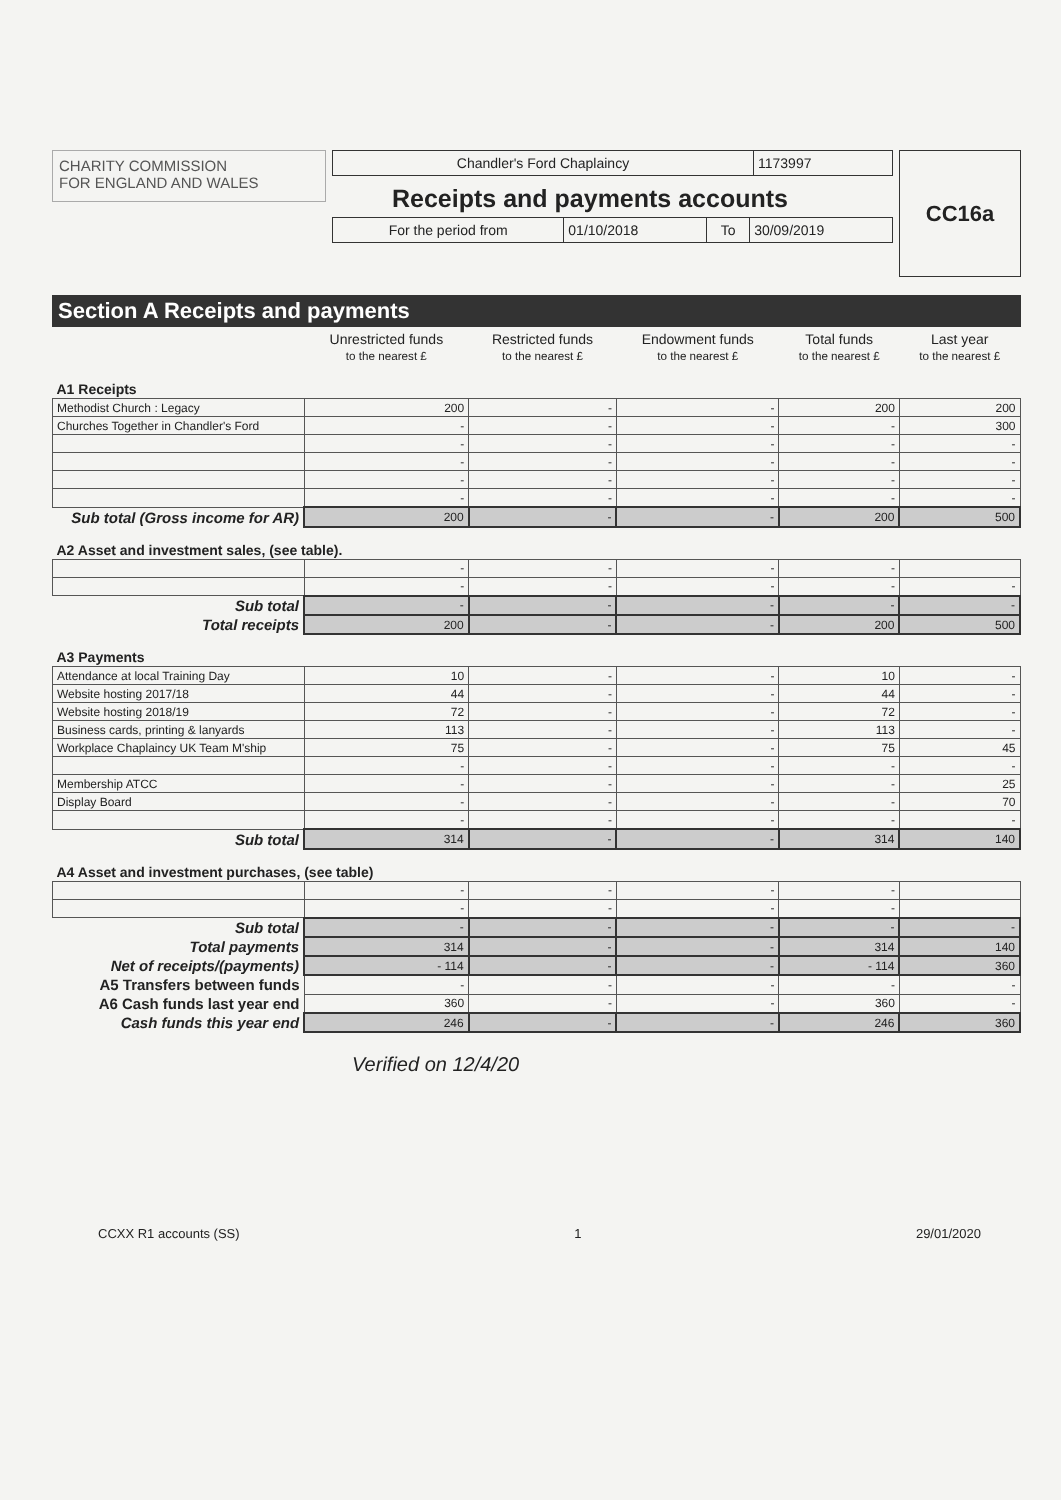CHARITY COMMISSION
FOR ENGLAND AND WALES
| Chandler's Ford Chaplaincy | 1173997 |
Receipts and payments accounts
| For the period from | 01/10/2018 | To | 30/09/2019 |
CC16a
Section A Receipts and payments
| | Unrestricted funds to the nearest £ | Restricted funds to the nearest £ | Endowment funds to the nearest £ | Total funds to the nearest £ | Last year to the nearest £ |
| --- | --- | --- | --- | --- | --- |
| A1 Receipts | | | | | |
| Methodist Church : Legacy | 200 | - | - | 200 | 200 |
| Churches Together in Chandler's Ford | - | - | - | - | 300 |
| | - | - | - | - | - |
| | - | - | - | - | - |
| | - | - | - | - | - |
| | - | - | - | - | - |
| Sub total (Gross income for AR) | 200 | - | - | 200 | 500 |
| A2 Asset and investment sales, (see table). | | | | | |
| | - | - | - | - | |
| | - | - | - | - | - |
| Sub total | - | - | - | - | - |
| Total receipts | 200 | - | - | 200 | 500 |
| A3 Payments | | | | | |
| Attendance at local Training Day | 10 | - | - | 10 | - |
| Website hosting 2017/18 | 44 | - | - | 44 | - |
| Website hosting 2018/19 | 72 | - | - | 72 | - |
| Business cards, printing & lanyards | 113 | - | - | 113 | - |
| Workplace Chaplaincy UK Team M'ship | 75 | - | - | 75 | 45 |
| | - | - | - | - | - |
| Membership ATCC | - | - | - | - | 25 |
| Display Board | - | - | - | - | 70 |
| | - | - | - | - | - |
| Sub total | 314 | - | - | 314 | 140 |
| A4 Asset and investment purchases, (see table) | | | | | |
| | - | - | - | - | |
| | - | - | - | - | |
| Sub total | - | - | - | - | - |
| Total payments | 314 | - | - | 314 | 140 |
| Net of receipts/(payments) | - 114 | - | - | - 114 | 360 |
| A5 Transfers between funds | - | - | - | - | - |
| A6 Cash funds last year end | 360 | - | - | 360 | - |
| Cash funds this year end | 246 | - | - | 246 | 360 |
Verified on 12/4/20
CCXX R1 accounts (SS) 1 29/01/2020